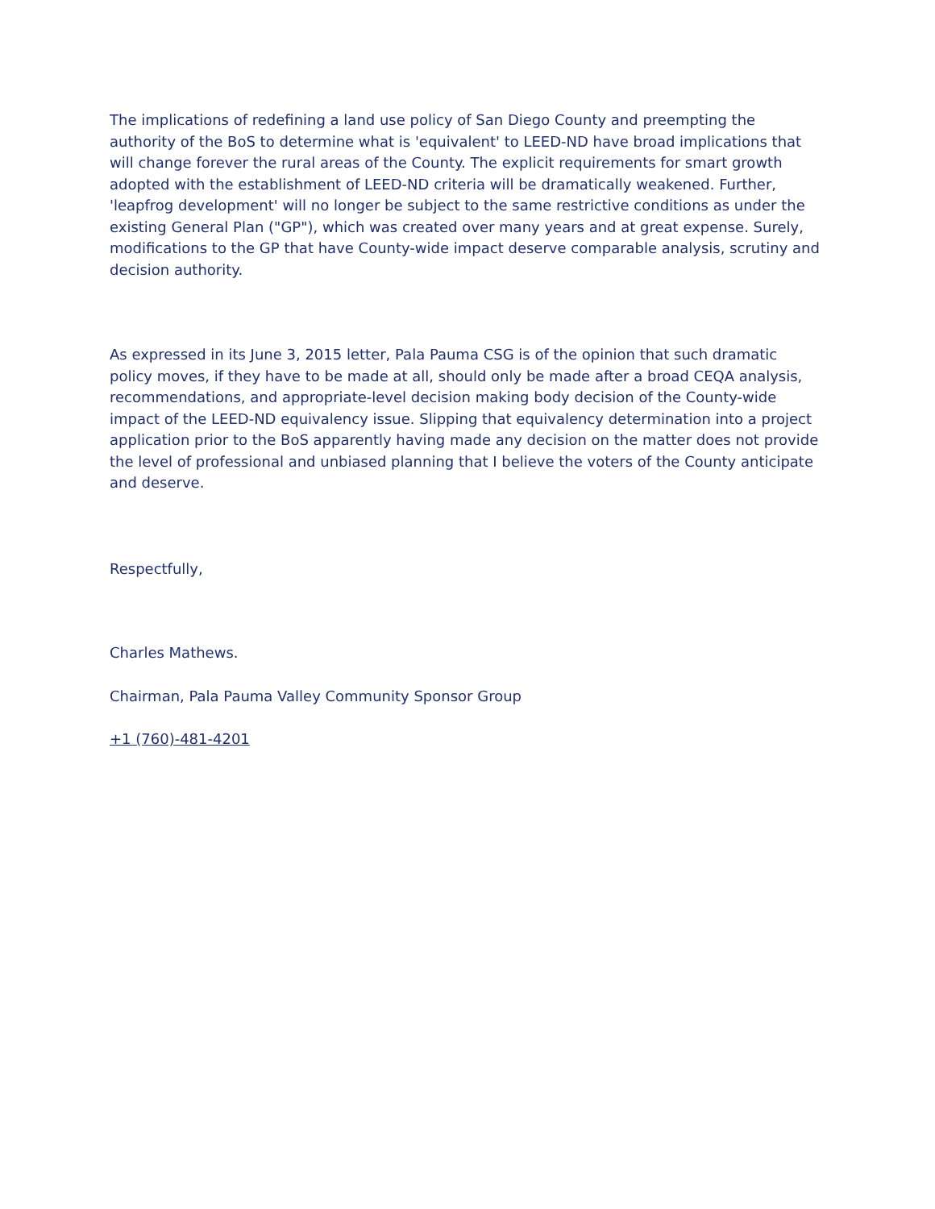The implications of redefining a land use policy of San Diego County and preempting the authority of the BoS to determine what is 'equivalent' to LEED-ND have broad implications that will change forever the rural areas of the County. The explicit requirements for smart growth adopted with the establishment of LEED-ND criteria will be dramatically weakened. Further, 'leapfrog development' will no longer be subject to the same restrictive conditions as under the existing General Plan ("GP"), which was created over many years and at great expense. Surely, modifications to the GP that have County-wide impact deserve comparable analysis, scrutiny and decision authority.
As expressed in its June 3, 2015 letter, Pala Pauma CSG is of the opinion that such dramatic policy moves, if they have to be made at all, should only be made after a broad CEQA analysis, recommendations, and appropriate-level decision making body decision of the County-wide impact of the LEED-ND equivalency issue. Slipping that equivalency determination into a project application prior to the BoS apparently having made any decision on the matter does not provide the level of professional and unbiased planning that I believe the voters of the County anticipate and deserve.
Respectfully,
Charles Mathews.
Chairman, Pala Pauma Valley Community Sponsor Group
+1 (760)-481-4201